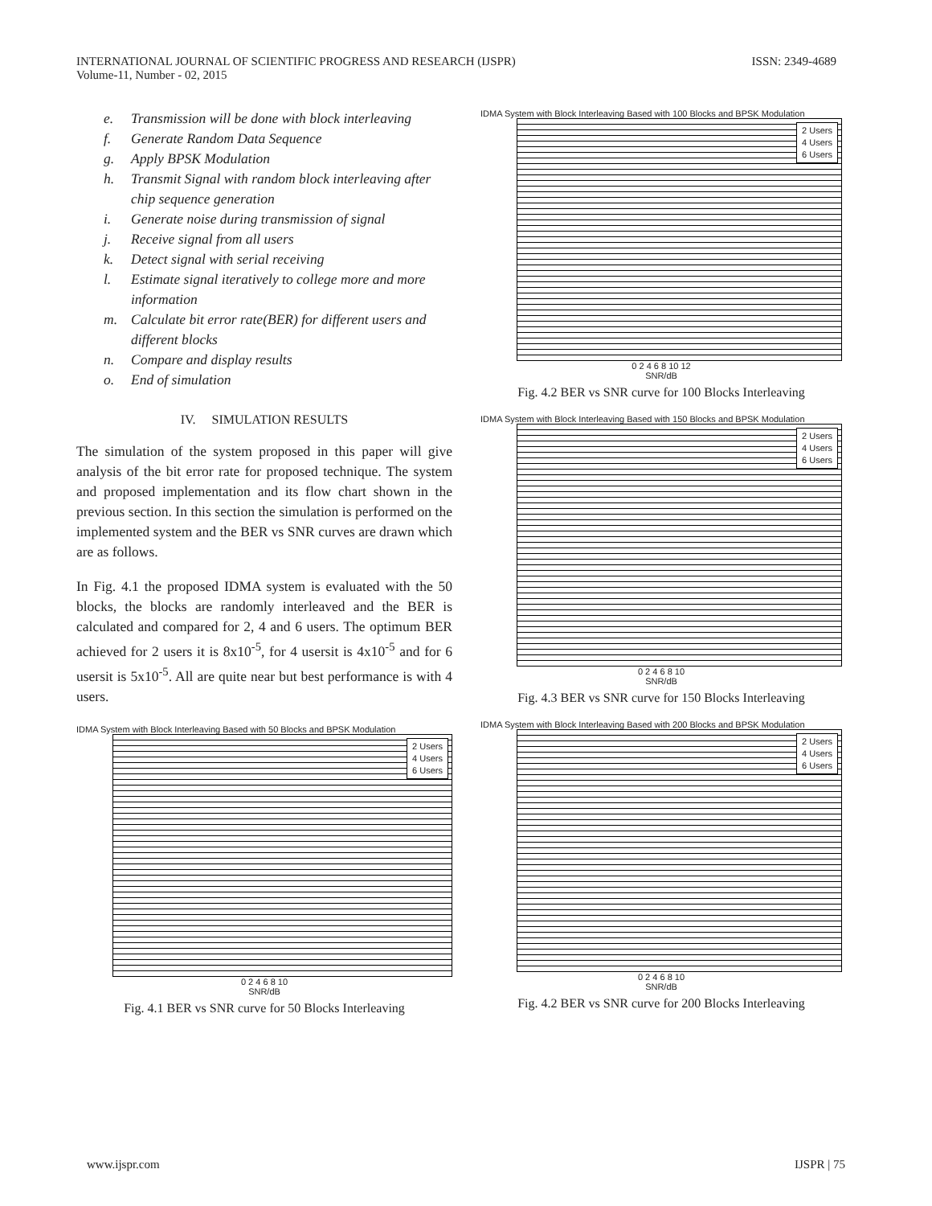INTERNATIONAL JOURNAL OF SCIENTIFIC PROGRESS AND RESEARCH (IJSPR)
Volume-11, Number - 02, 2015
ISSN: 2349-4689
e. Transmission will be done with block interleaving
f. Generate Random Data Sequence
g. Apply BPSK Modulation
h. Transmit Signal with random block interleaving after chip sequence generation
i. Generate noise during transmission of signal
j. Receive signal from all users
k. Detect signal with serial receiving
l. Estimate signal iteratively to college more and more information
m. Calculate bit error rate(BER) for different users and different blocks
n. Compare and display results
o. End of simulation
IV. SIMULATION RESULTS
The simulation of the system proposed in this paper will give analysis of the bit error rate for proposed technique. The system and proposed implementation and its flow chart shown in the previous section. In this section the simulation is performed on the implemented system and the BER vs SNR curves are drawn which are as follows.
In Fig. 4.1 the proposed IDMA system is evaluated with the 50 blocks, the blocks are randomly interleaved and the BER is calculated and compared for 2, 4 and 6 users. The optimum BER achieved for 2 users it is 8x10<sup>-5</sup>, for 4 usersit is 4x10<sup>-5</sup> and for 6 usersit is 5x10<sup>-5</sup>. All are quite near but best performance is with 4 users.
IDMA System with Block Interleaving Based with 50 Blocks and BPSK Modulation
2 Users
4 Users
6 Users
0 2 4 6 8 10
SNR/dB
Fig. 4.1 BER vs SNR curve for 50 Blocks Interleaving
IDMA System with Block Interleaving Based with 100 Blocks and BPSK Modulation
2 Users
4 Users
6 Users
0 2 4 6 8 10 12
SNR/dB
Fig. 4.2 BER vs SNR curve for 100 Blocks Interleaving
IDMA System with Block Interleaving Based with 150 Blocks and BPSK Modulation
2 Users
4 Users
6 Users
0 2 4 6 8 10
SNR/dB
Fig. 4.3 BER vs SNR curve for 150 Blocks Interleaving
IDMA System with Block Interleaving Based with 200 Blocks and BPSK Modulation
2 Users
4 Users
6 Users
0 2 4 6 8 10
SNR/dB
Fig. 4.2 BER vs SNR curve for 200 Blocks Interleaving
www.ijspr.com IJSPR | 75